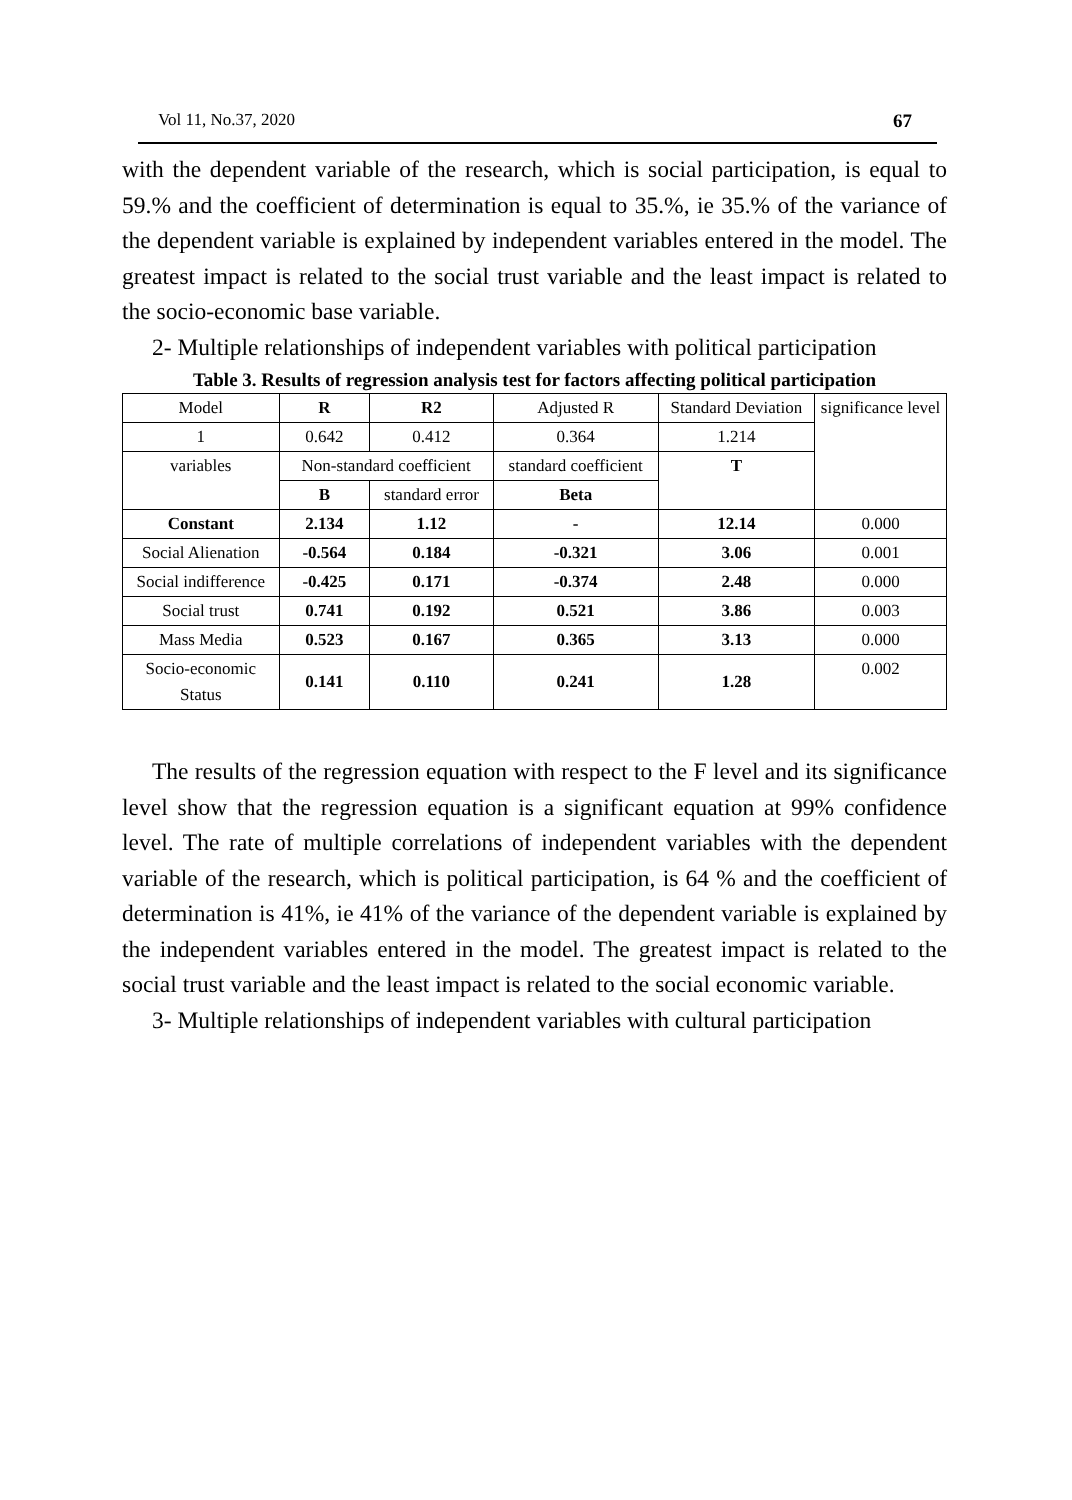Vol 11, No.37, 2020 67
with the dependent variable of the research, which is social participation, is equal to 59.% and the coefficient of determination is equal to 35.%, ie 35.% of the variance of the dependent variable is explained by independent variables entered in the model. The greatest impact is related to the social trust variable and the least impact is related to the socio-economic base variable.
2- Multiple relationships of independent variables with political participation
Table 3. Results of regression analysis test for factors affecting political participation
| Model | R | R2 | Adjusted R | Standard Deviation | significance level |
| 1 | 0.642 | 0.412 | 0.364 | 1.214 | |
| variables | Non-standard coefficient | | standard coefficient | T | |
| | B | standard error | Beta | | |
| Constant | 2.134 | 1.12 | - | 12.14 | 0.000 |
| Social Alienation | -0.564 | 0.184 | -0.321 | 3.06 | 0.001 |
| Social indifference | -0.425 | 0.171 | -0.374 | 2.48 | 0.000 |
| Social trust | 0.741 | 0.192 | 0.521 | 3.86 | 0.003 |
| Mass Media | 0.523 | 0.167 | 0.365 | 3.13 | 0.000 |
| Socio-economic Status | 0.141 | 0.110 | 0.241 | 1.28 | 0.002 |
The results of the regression equation with respect to the F level and its significance level show that the regression equation is a significant equation at 99% confidence level. The rate of multiple correlations of independent variables with the dependent variable of the research, which is political participation, is 64 % and the coefficient of determination is 41%, ie 41% of the variance of the dependent variable is explained by the independent variables entered in the model. The greatest impact is related to the social trust variable and the least impact is related to the social economic variable.
3- Multiple relationships of independent variables with cultural participation